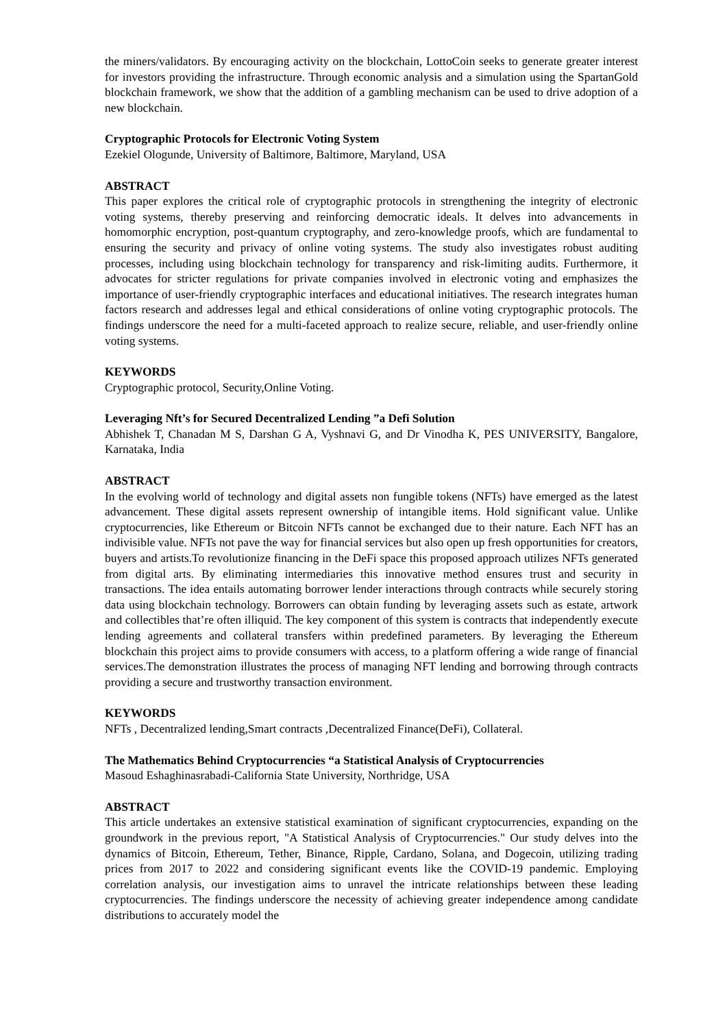the miners/validators. By encouraging activity on the blockchain, LottoCoin seeks to generate greater interest for investors providing the infrastructure. Through economic analysis and a simulation using the SpartanGold blockchain framework, we show that the addition of a gambling mechanism can be used to drive adoption of a new blockchain.
Cryptographic Protocols for Electronic Voting System
Ezekiel Ologunde, University of Baltimore, Baltimore, Maryland, USA
ABSTRACT
This paper explores the critical role of cryptographic protocols in strengthening the integrity of electronic voting systems, thereby preserving and reinforcing democratic ideals. It delves into advancements in homomorphic encryption, post-quantum cryptography, and zero-knowledge proofs, which are fundamental to ensuring the security and privacy of online voting systems. The study also investigates robust auditing processes, including using blockchain technology for transparency and risk-limiting audits. Furthermore, it advocates for stricter regulations for private companies involved in electronic voting and emphasizes the importance of user-friendly cryptographic interfaces and educational initiatives. The research integrates human factors research and addresses legal and ethical considerations of online voting cryptographic protocols. The findings underscore the need for a multi-faceted approach to realize secure, reliable, and user-friendly online voting systems.
KEYWORDS
Cryptographic protocol, Security,Online Voting.
Leveraging Nft’s for Secured Decentralized Lending ”a Defi Solution
Abhishek T, Chanadan M S, Darshan G A, Vyshnavi G, and Dr Vinodha K, PES UNIVERSITY, Bangalore, Karnataka, India
ABSTRACT
In the evolving world of technology and digital assets non fungible tokens (NFTs) have emerged as the latest advancement. These digital assets represent ownership of intangible items. Hold significant value. Unlike cryptocurrencies, like Ethereum or Bitcoin NFTs cannot be exchanged due to their nature. Each NFT has an indivisible value. NFTs not pave the way for financial services but also open up fresh opportunities for creators, buyers and artists.To revolutionize financing in the DeFi space this proposed approach utilizes NFTs generated from digital arts. By eliminating intermediaries this innovative method ensures trust and security in transactions. The idea entails automating borrower lender interactions through contracts while securely storing data using blockchain technology. Borrowers can obtain funding by leveraging assets such as estate, artwork and collectibles that’re often illiquid. The key component of this system is contracts that independently execute lending agreements and collateral transfers within predefined parameters. By leveraging the Ethereum blockchain this project aims to provide consumers with access, to a platform offering a wide range of financial services.The demonstration illustrates the process of managing NFT lending and borrowing through contracts providing a secure and trustworthy transaction environment.
KEYWORDS
NFTs , Decentralized lending,Smart contracts ,Decentralized Finance(DeFi), Collateral.
The Mathematics Behind Cryptocurrencies “a Statistical Analysis of Cryptocurrencies
Masoud Eshaghinasrabadi-California State University, Northridge, USA
ABSTRACT
This article undertakes an extensive statistical examination of significant cryptocurrencies, expanding on the groundwork in the previous report, "A Statistical Analysis of Cryptocurrencies." Our study delves into the dynamics of Bitcoin, Ethereum, Tether, Binance, Ripple, Cardano, Solana, and Dogecoin, utilizing trading prices from 2017 to 2022 and considering significant events like the COVID-19 pandemic. Employing correlation analysis, our investigation aims to unravel the intricate relationships between these leading cryptocurrencies. The findings underscore the necessity of achieving greater independence among candidate distributions to accurately model the